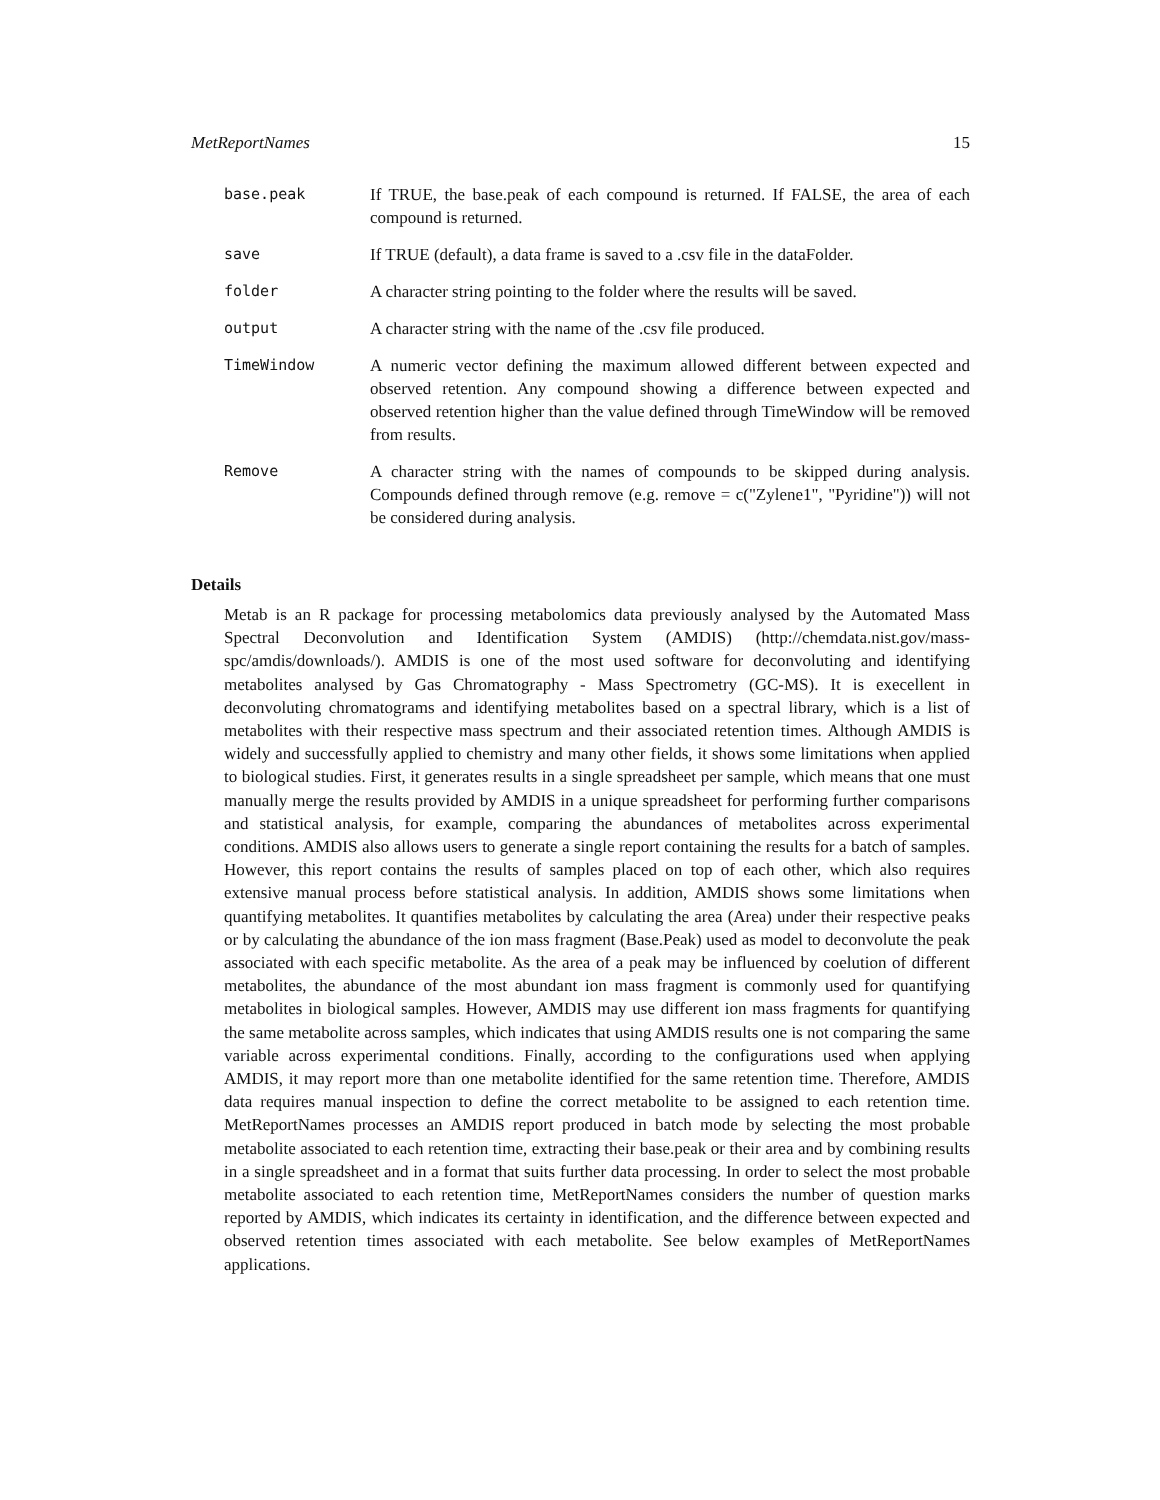MetReportNames 15
base.peak If TRUE, the base.peak of each compound is returned. If FALSE, the area of each compound is returned.
save If TRUE (default), a data frame is saved to a .csv file in the dataFolder.
folder A character string pointing to the folder where the results will be saved.
output A character string with the name of the .csv file produced.
TimeWindow A numeric vector defining the maximum allowed different between expected and observed retention. Any compound showing a difference between expected and observed retention higher than the value defined through TimeWindow will be removed from results.
Remove A character string with the names of compounds to be skipped during analysis. Compounds defined through remove (e.g. remove = c("Zylene1", "Pyridine")) will not be considered during analysis.
Details
Metab is an R package for processing metabolomics data previously analysed by the Automated Mass Spectral Deconvolution and Identification System (AMDIS) (http://chemdata.nist.gov/mass-spc/amdis/downloads/). AMDIS is one of the most used software for deconvoluting and identifying metabolites analysed by Gas Chromatography - Mass Spectrometry (GC-MS). It is execellent in deconvoluting chromatograms and identifying metabolites based on a spectral library, which is a list of metabolites with their respective mass spectrum and their associated retention times. Although AMDIS is widely and successfully applied to chemistry and many other fields, it shows some limitations when applied to biological studies. First, it generates results in a single spreadsheet per sample, which means that one must manually merge the results provided by AMDIS in a unique spreadsheet for performing further comparisons and statistical analysis, for example, comparing the abundances of metabolites across experimental conditions. AMDIS also allows users to generate a single report containing the results for a batch of samples. However, this report contains the results of samples placed on top of each other, which also requires extensive manual process before statistical analysis. In addition, AMDIS shows some limitations when quantifying metabolites. It quantifies metabolites by calculating the area (Area) under their respective peaks or by calculating the abundance of the ion mass fragment (Base.Peak) used as model to deconvolute the peak associated with each specific metabolite. As the area of a peak may be influenced by coelution of different metabolites, the abundance of the most abundant ion mass fragment is commonly used for quantifying metabolites in biological samples. However, AMDIS may use different ion mass fragments for quantifying the same metabolite across samples, which indicates that using AMDIS results one is not comparing the same variable across experimental conditions. Finally, according to the configurations used when applying AMDIS, it may report more than one metabolite identified for the same retention time. Therefore, AMDIS data requires manual inspection to define the correct metabolite to be assigned to each retention time. MetReportNames processes an AMDIS report produced in batch mode by selecting the most probable metabolite associated to each retention time, extracting their base.peak or their area and by combining results in a single spreadsheet and in a format that suits further data processing. In order to select the most probable metabolite associated to each retention time, MetReportNames considers the number of question marks reported by AMDIS, which indicates its certainty in identification, and the difference between expected and observed retention times associated with each metabolite. See below examples of MetReportNames applications.